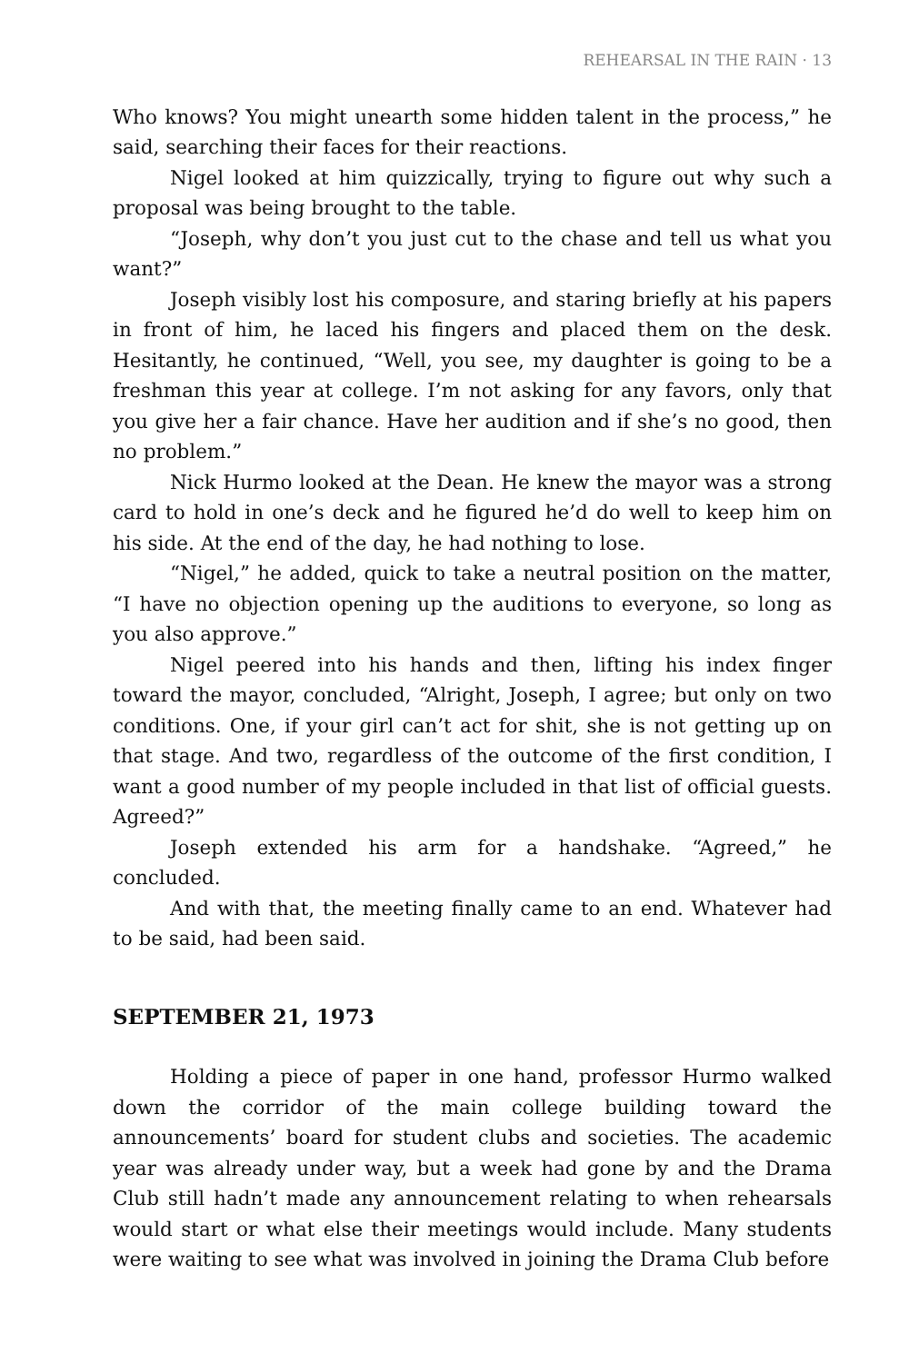REHEARSAL IN THE RAIN · 13
Who knows? You might unearth some hidden talent in the process,” he said, searching their faces for their reactions.
Nigel looked at him quizzically, trying to figure out why such a proposal was being brought to the table.
“Joseph, why don’t you just cut to the chase and tell us what you want?”
Joseph visibly lost his composure, and staring briefly at his papers in front of him, he laced his fingers and placed them on the desk. Hesitantly, he continued, “Well, you see, my daughter is going to be a freshman this year at college. I’m not asking for any favors, only that you give her a fair chance. Have her audition and if she’s no good, then no problem.”
Nick Hurmo looked at the Dean. He knew the mayor was a strong card to hold in one’s deck and he figured he’d do well to keep him on his side. At the end of the day, he had nothing to lose.
“Nigel,” he added, quick to take a neutral position on the matter, “I have no objection opening up the auditions to everyone, so long as you also approve.”
Nigel peered into his hands and then, lifting his index finger toward the mayor, concluded, “Alright, Joseph, I agree; but only on two conditions. One, if your girl can’t act for shit, she is not getting up on that stage. And two, regardless of the outcome of the first condition, I want a good number of my people included in that list of official guests. Agreed?”
Joseph extended his arm for a handshake. “Agreed,” he concluded.
And with that, the meeting finally came to an end. Whatever had to be said, had been said.
SEPTEMBER 21, 1973
Holding a piece of paper in one hand, professor Hurmo walked down the corridor of the main college building toward the announcements’ board for student clubs and societies. The academic year was already under way, but a week had gone by and the Drama Club still hadn’t made any announcement relating to when rehearsals would start or what else their meetings would include. Many students were waiting to see what was involved in joining the Drama Club before